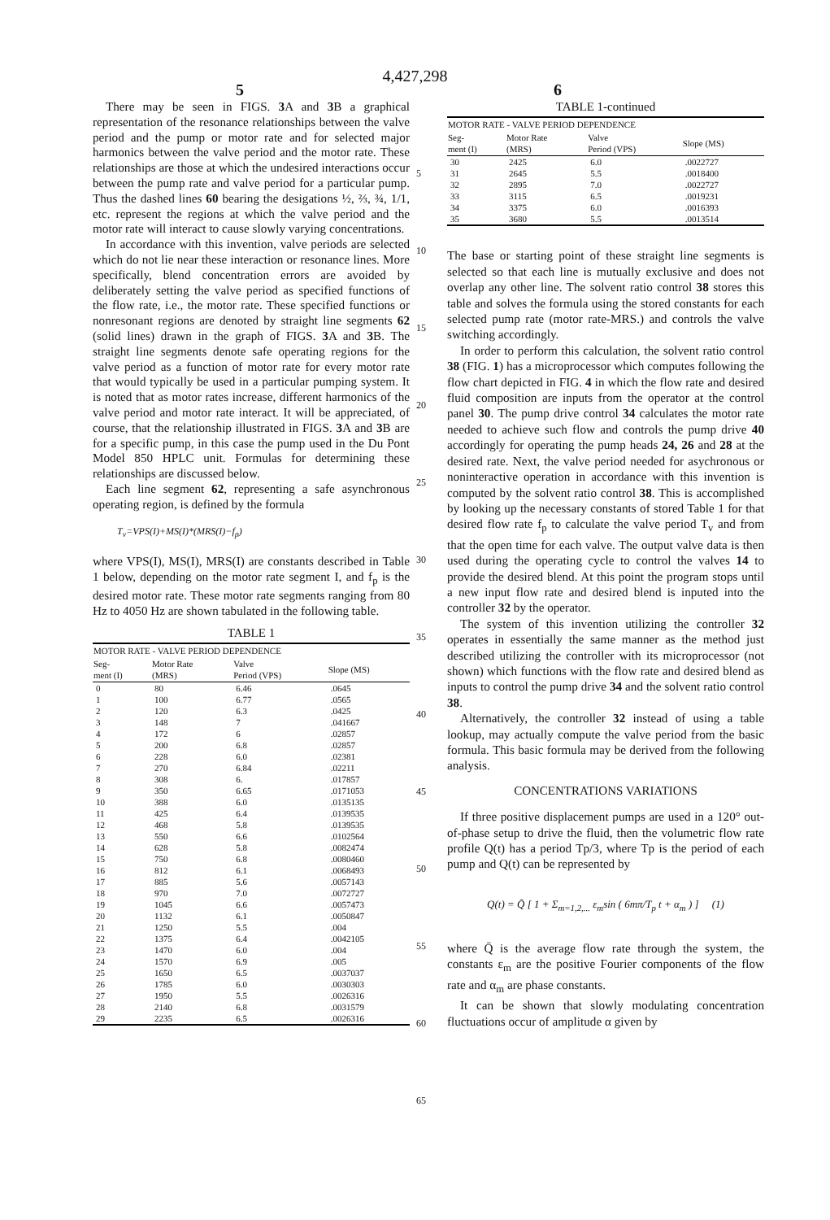4,427,298
5 6
There may be seen in FIGS. 3 A and 3 B a graphical representation of the resonance relationships between the valve period and the pump or motor rate and for selected major harmonics between the valve period and the motor rate. These relationships are those at which the undesired interactions occur between the pump rate and valve period for a particular pump. Thus the dashed lines 60 bearing the desigations ½, ⅔, ¾, 1/1, etc. represent the regions at which the valve period and the motor rate will interact to cause slowly varying concentrations.
In accordance with this invention, valve periods are selected which do not lie near these interaction or resonance lines. More specifically, blend concentration errors are avoided by deliberately setting the valve period as specified functions of the flow rate, i.e., the motor rate. These specified functions or nonresonant regions are denoted by straight line segments 62 (solid lines) drawn in the graph of FIGS. 3 A and 3 B. The straight line segments denote safe operating regions for the valve period as a function of motor rate for every motor rate that would typically be used in a particular pumping system. It is noted that as motor rates increase, different harmonics of the valve period and motor rate interact. It will be appreciated, of course, that the relationship illustrated in FIGS. 3 A and 3 B are for a specific pump, in this case the pump used in the Du Pont Model 850 HPLC unit. Formulas for determining these relationships are discussed below.
Each line segment 62, representing a safe asynchronous operating region, is defined by the formula
T<sub>v</sub>=VPS(I)+MS(I)*(MRS(I)−f<sub>p</sub>)
where VPS(I), MS(I), MRS(I) are constants described in Table 1 below, depending on the motor rate segment I, and f<sub>p</sub> is the desired motor rate. These motor rate segments ranging from 80 Hz to 4050 Hz are shown tabulated in the following table.
TABLE 1
| MOTOR RATE - VALVE PERIOD DEPENDENCE | | | |
| --- | --- | --- | --- |
| Seg- ment (I) | Motor Rate (MRS) | Valve Period (VPS) | Slope (MS) |
| 0 | 80 | 6.46 | .0645 |
| 1 | 100 | 6.77 | .0565 |
| 2 | 120 | 6.3 | .0425 |
| 3 | 148 | 7 | .041667 |
| 4 | 172 | 6 | .02857 |
| 5 | 200 | 6.8 | .02857 |
| 6 | 228 | 6.0 | .02381 |
| 7 | 270 | 6.84 | .02211 |
| 8 | 308 | 6. | .017857 |
| 9 | 350 | 6.65 | .0171053 |
| 10 | 388 | 6.0 | .0135135 |
| 11 | 425 | 6.4 | .0139535 |
| 12 | 468 | 5.8 | .0139535 |
| 13 | 550 | 6.6 | .0102564 |
| 14 | 628 | 5.8 | .0082474 |
| 15 | 750 | 6.8 | .0080460 |
| 16 | 812 | 6.1 | .0068493 |
| 17 | 885 | 5.6 | .0057143 |
| 18 | 970 | 7.0 | .0072727 |
| 19 | 1045 | 6.6 | .0057473 |
| 20 | 1132 | 6.1 | .0050847 |
| 21 | 1250 | 5.5 | .004 |
| 22 | 1375 | 6.4 | .0042105 |
| 23 | 1470 | 6.0 | .004 |
| 24 | 1570 | 6.9 | .005 |
| 25 | 1650 | 6.5 | .0037037 |
| 26 | 1785 | 6.0 | .0030303 |
| 27 | 1950 | 5.5 | .0026316 |
| 28 | 2140 | 6.8 | .0031579 |
| 29 | 2235 | 6.5 | .0026316 |
5
10
15
20
25
30
35
40
45
50
55
60
65
TABLE 1-continued
| MOTOR RATE - VALVE PERIOD DEPENDENCE | | | |
| --- | --- | --- | --- |
| Seg- ment (I) | Motor Rate (MRS) | Valve Period (VPS) | Slope (MS) |
| 30 | 2425 | 6.0 | .0022727 |
| 31 | 2645 | 5.5 | .0018400 |
| 32 | 2895 | 7.0 | .0022727 |
| 33 | 3115 | 6.5 | .0019231 |
| 34 | 3375 | 6.0 | .0016393 |
| 35 | 3680 | 5.5 | .0013514 |
The base or starting point of these straight line segments is selected so that each line is mutually exclusive and does not overlap any other line. The solvent ratio control 38 stores this table and solves the formula using the stored constants for each selected pump rate (motor rate-MRS.) and controls the valve switching accordingly.
In order to perform this calculation, the solvent ratio control 38 (FIG. 1) has a microprocessor which computes following the flow chart depicted in FIG. 4 in which the flow rate and desired fluid composition are inputs from the operator at the control panel 30. The pump drive control 34 calculates the motor rate needed to achieve such flow and controls the pump drive 40 accordingly for operating the pump heads 24, 26 and 28 at the desired rate. Next, the valve period needed for asychronous or noninteractive operation in accordance with this invention is computed by the solvent ratio control 38. This is accomplished by looking up the necessary constants of stored Table 1 for that desired flow rate f<sub>p</sub> to calculate the valve period T<sub>v</sub> and from that the open time for each valve. The output valve data is then used during the operating cycle to control the valves 14 to provide the desired blend. At this point the program stops until a new input flow rate and desired blend is inputed into the controller 32 by the operator.
The system of this invention utilizing the controller 32 operates in essentially the same manner as the method just described utilizing the controller with its microprocessor (not shown) which functions with the flow rate and desired blend as inputs to control the pump drive 34 and the solvent ratio control 38.
Alternatively, the controller 32 instead of using a table lookup, may actually compute the valve period from the basic formula. This basic formula may be derived from the following analysis.
CONCENTRATIONS VARIATIONS
If three positive displacement pumps are used in a 120° out-of-phase setup to drive the fluid, then the volumetric flow rate profile Q(t) has a period Tp/3, where Tp is the period of each pump and Q(t) can be represented by
Q(t) = Q̄ [ 1 + Σ<sub>m=1,2,...</sub> ε<sub>m</sub>sin ( 6mπ/T<sub>p</sub> t + α<sub>m</sub> ) ] (1)
where Q̄ is the average flow rate through the system, the constants ε<sub>m</sub> are the positive Fourier components of the flow rate and α<sub>m</sub> are phase constants.
It can be shown that slowly modulating concentration fluctuations occur of amplitude α given by